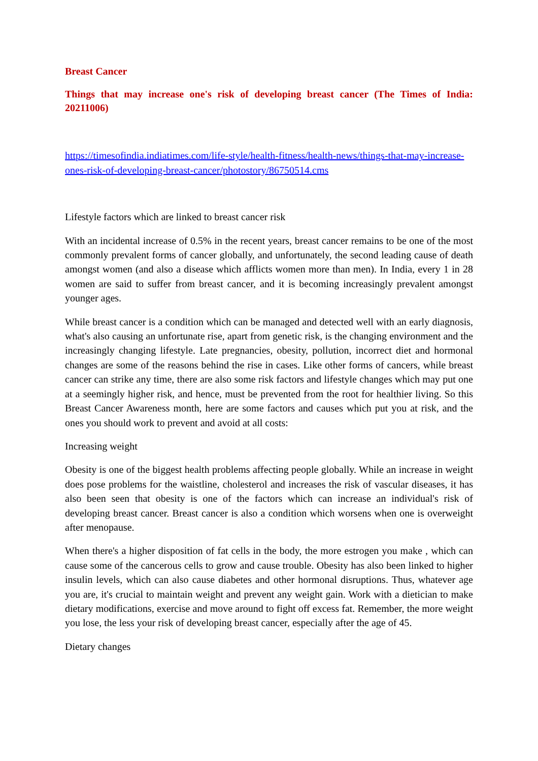Breast Cancer
Things that may increase one's risk of developing breast cancer (The Times of India: 20211006)
https://timesofindia.indiatimes.com/life-style/health-fitness/health-news/things-that-may-increase-ones-risk-of-developing-breast-cancer/photostory/86750514.cms
Lifestyle factors which are linked to breast cancer risk
With an incidental increase of 0.5% in the recent years, breast cancer remains to be one of the most commonly prevalent forms of cancer globally, and unfortunately, the second leading cause of death amongst women (and also a disease which afflicts women more than men). In India, every 1 in 28 women are said to suffer from breast cancer, and it is becoming increasingly prevalent amongst younger ages.
While breast cancer is a condition which can be managed and detected well with an early diagnosis, what's also causing an unfortunate rise, apart from genetic risk, is the changing environment and the increasingly changing lifestyle. Late pregnancies, obesity, pollution, incorrect diet and hormonal changes are some of the reasons behind the rise in cases. Like other forms of cancers, while breast cancer can strike any time, there are also some risk factors and lifestyle changes which may put one at a seemingly higher risk, and hence, must be prevented from the root for healthier living. So this Breast Cancer Awareness month, here are some factors and causes which put you at risk, and the ones you should work to prevent and avoid at all costs:
Increasing weight
Obesity is one of the biggest health problems affecting people globally. While an increase in weight does pose problems for the waistline, cholesterol and increases the risk of vascular diseases, it has also been seen that obesity is one of the factors which can increase an individual's risk of developing breast cancer. Breast cancer is also a condition which worsens when one is overweight after menopause.
When there's a higher disposition of fat cells in the body, the more estrogen you make , which can cause some of the cancerous cells to grow and cause trouble. Obesity has also been linked to higher insulin levels, which can also cause diabetes and other hormonal disruptions. Thus, whatever age you are, it's crucial to maintain weight and prevent any weight gain. Work with a dietician to make dietary modifications, exercise and move around to fight off excess fat. Remember, the more weight you lose, the less your risk of developing breast cancer, especially after the age of 45.
Dietary changes